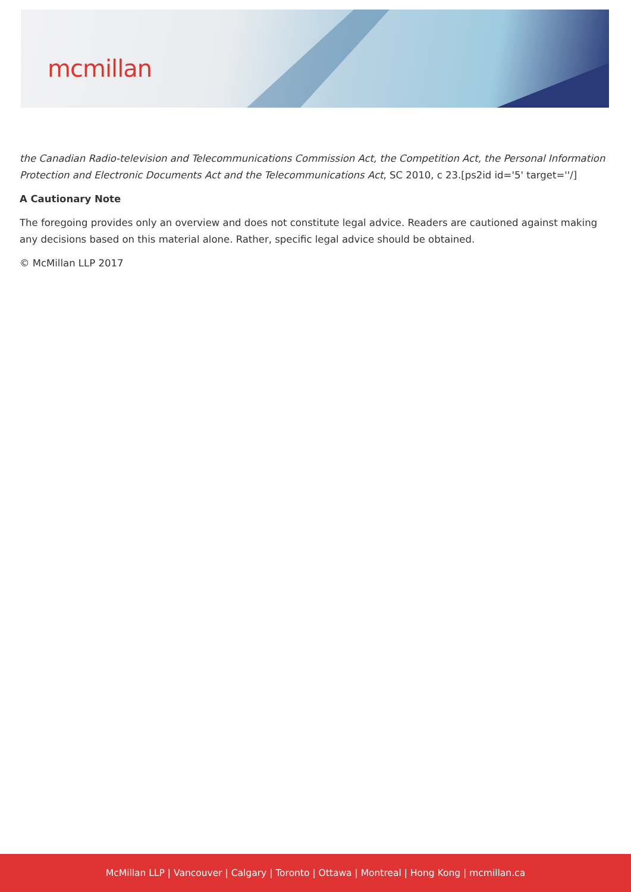mcmillan
the Canadian Radio-television and Telecommunications Commission Act, the Competition Act, the Personal Information Protection and Electronic Documents Act and the Telecommunications Act, SC 2010, c 23.[ps2id id='5' target=''/]
A Cautionary Note
The foregoing provides only an overview and does not constitute legal advice. Readers are cautioned against making any decisions based on this material alone. Rather, specific legal advice should be obtained.
© McMillan LLP 2017
McMillan LLP | Vancouver | Calgary | Toronto | Ottawa | Montreal | Hong Kong | mcmillan.ca